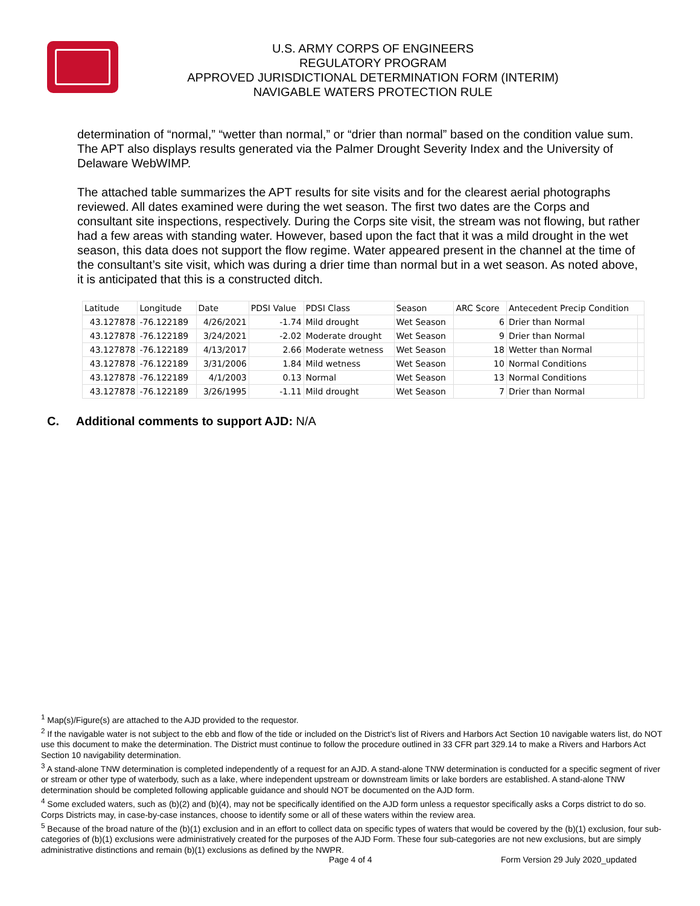U.S. ARMY CORPS OF ENGINEERS
REGULATORY PROGRAM
APPROVED JURISDICTIONAL DETERMINATION FORM (INTERIM)
NAVIGABLE WATERS PROTECTION RULE
determination of “normal,” “wetter than normal,” or “drier than normal” based on the condition value sum. The APT also displays results generated via the Palmer Drought Severity Index and the University of Delaware WebWIMP.
The attached table summarizes the APT results for site visits and for the clearest aerial photographs reviewed. All dates examined were during the wet season. The first two dates are the Corps and consultant site inspections, respectively. During the Corps site visit, the stream was not flowing, but rather had a few areas with standing water. However, based upon the fact that it was a mild drought in the wet season, this data does not support the flow regime. Water appeared present in the channel at the time of the consultant’s site visit, which was during a drier time than normal but in a wet season. As noted above, it is anticipated that this is a constructed ditch.
| Latitude | Longitude | Date | PDSI Value | PDSI Class | Season | ARC Score | Antecedent Precip Condition | |
| 43.127878 | -76.122189 | 4/26/2021 | -1.74 | Mild drought | Wet Season | 6 | Drier than Normal | |
| 43.127878 | -76.122189 | 3/24/2021 | -2.02 | Moderate drought | Wet Season | 9 | Drier than Normal | |
| 43.127878 | -76.122189 | 4/13/2017 | 2.66 | Moderate wetness | Wet Season | 18 | Wetter than Normal | |
| 43.127878 | -76.122189 | 3/31/2006 | 1.84 | Mild wetness | Wet Season | 10 | Normal Conditions | |
| 43.127878 | -76.122189 | 4/1/2003 | 0.13 | Normal | Wet Season | 13 | Normal Conditions | |
| 43.127878 | -76.122189 | 3/26/1995 | -1.11 | Mild drought | Wet Season | 7 | Drier than Normal | |
C. Additional comments to support AJD: N/A
<sup>1</sup> Map(s)/Figure(s) are attached to the AJD provided to the requestor.
<sup>2</sup> If the navigable water is not subject to the ebb and flow of the tide or included on the District’s list of Rivers and Harbors Act Section 10 navigable waters list, do NOT use this document to make the determination. The District must continue to follow the procedure outlined in 33 CFR part 329.14 to make a Rivers and Harbors Act Section 10 navigability determination.
<sup>3</sup> A stand-alone TNW determination is completed independently of a request for an AJD. A stand-alone TNW determination is conducted for a specific segment of river or stream or other type of waterbody, such as a lake, where independent upstream or downstream limits or lake borders are established. A stand-alone TNW determination should be completed following applicable guidance and should NOT be documented on the AJD form.
<sup>4</sup> Some excluded waters, such as (b)(2) and (b)(4), may not be specifically identified on the AJD form unless a requestor specifically asks a Corps district to do so. Corps Districts may, in case-by-case instances, choose to identify some or all of these waters within the review area.
<sup>5</sup> Because of the broad nature of the (b)(1) exclusion and in an effort to collect data on specific types of waters that would be covered by the (b)(1) exclusion, four sub-categories of (b)(1) exclusions were administratively created for the purposes of the AJD Form. These four sub-categories are not new exclusions, but are simply administrative distinctions and remain (b)(1) exclusions as defined by the NWPR.
Page 4 of 4
Form Version 29 July 2020_updated